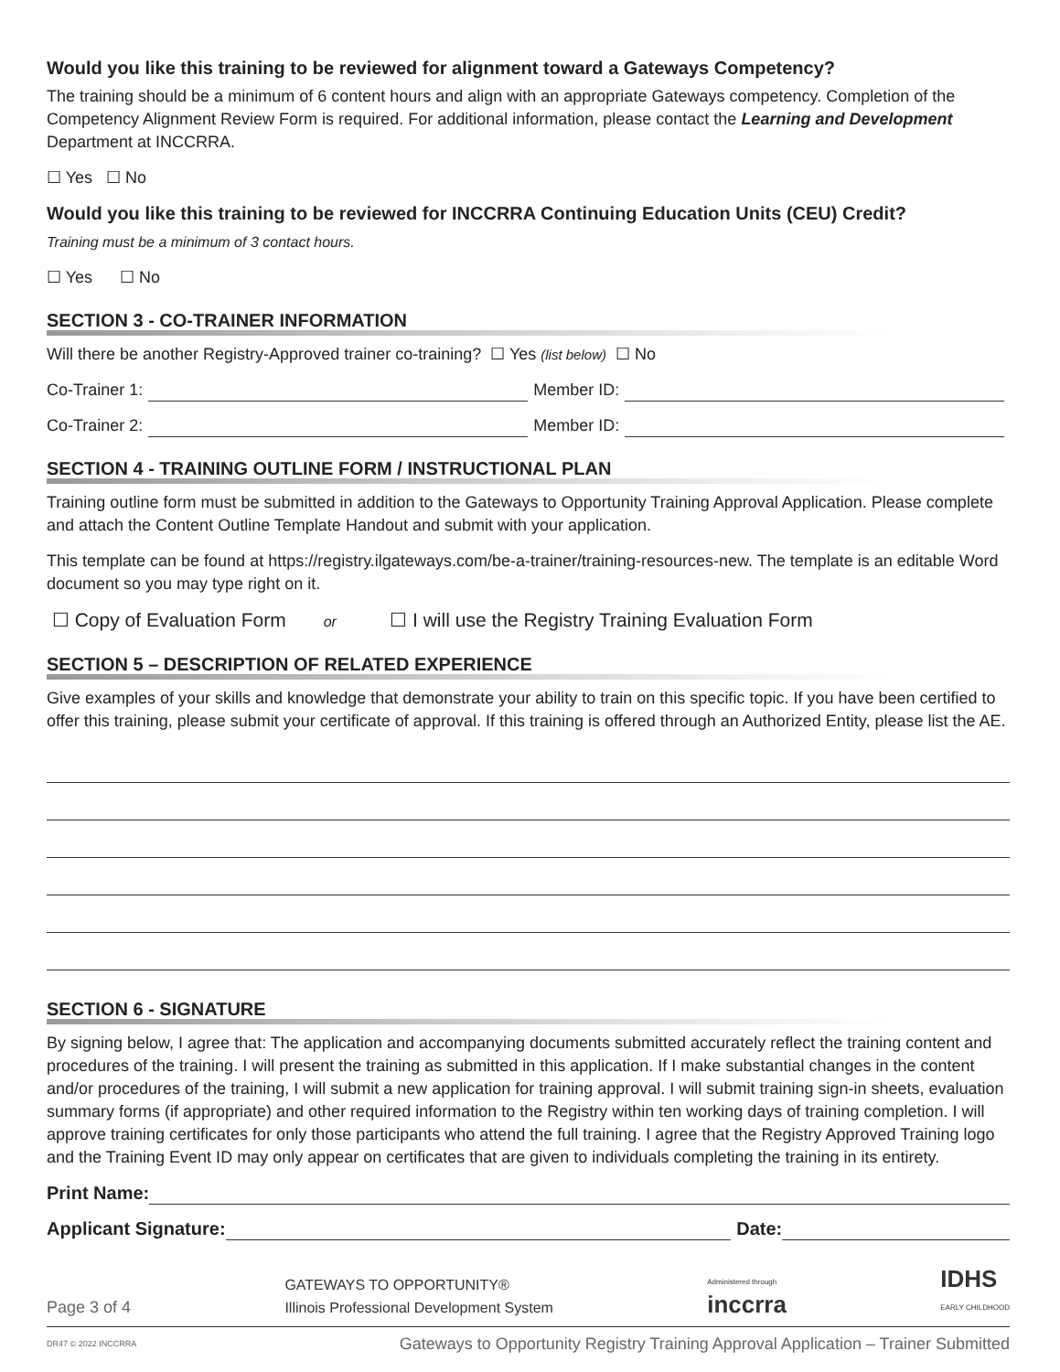Would you like this training to be reviewed for alignment toward a Gateways Competency?
The training should be a minimum of 6 content hours and align with an appropriate Gateways competency. Completion of the Competency Alignment Review Form is required. For additional information, please contact the Learning and Development Department at INCCRRA.
☐ Yes ☐ No
Would you like this training to be reviewed for INCCRRA Continuing Education Units (CEU) Credit?
Training must be a minimum of 3 contact hours.
☐ Yes ☐ No
SECTION 3 - CO-TRAINER INFORMATION
Will there be another Registry-Approved trainer co-training? ☐ Yes (list below) ☐ No
Co-Trainer 1: Member ID:
Co-Trainer 2: Member ID:
SECTION 4 - TRAINING OUTLINE FORM / INSTRUCTIONAL PLAN
Training outline form must be submitted in addition to the Gateways to Opportunity Training Approval Application. Please complete and attach the Content Outline Template Handout and submit with your application.
This template can be found at https://registry.ilgateways.com/be-a-trainer/training-resources-new. The template is an editable Word document so you may type right on it.
☐ Copy of Evaluation Form or ☐ I will use the Registry Training Evaluation Form
SECTION 5 – DESCRIPTION OF RELATED EXPERIENCE
Give examples of your skills and knowledge that demonstrate your ability to train on this specific topic. If you have been certified to offer this training, please submit your certificate of approval. If this training is offered through an Authorized Entity, please list the AE.
SECTION 6 - SIGNATURE
By signing below, I agree that: The application and accompanying documents submitted accurately reflect the training content and procedures of the training. I will present the training as submitted in this application. If I make substantial changes in the content and/or procedures of the training, I will submit a new application for training approval. I will submit training sign-in sheets, evaluation summary forms (if appropriate) and other required information to the Registry within ten working days of training completion. I will approve training certificates for only those participants who attend the full training. I agree that the Registry Approved Training logo and the Training Event ID may only appear on certificates that are given to individuals completing the training in its entirety.
Print Name:
Applicant Signature: Date:
Page 3 of 4 GATEWAYS TO OPPORTUNITY®
Illinois Professional Development System Administered through
inccrra IDHS
EARLY CHILDHOOD
DR47 © 2022 INCCRRA Gateways to Opportunity Registry Training Approval Application – Trainer Submitted